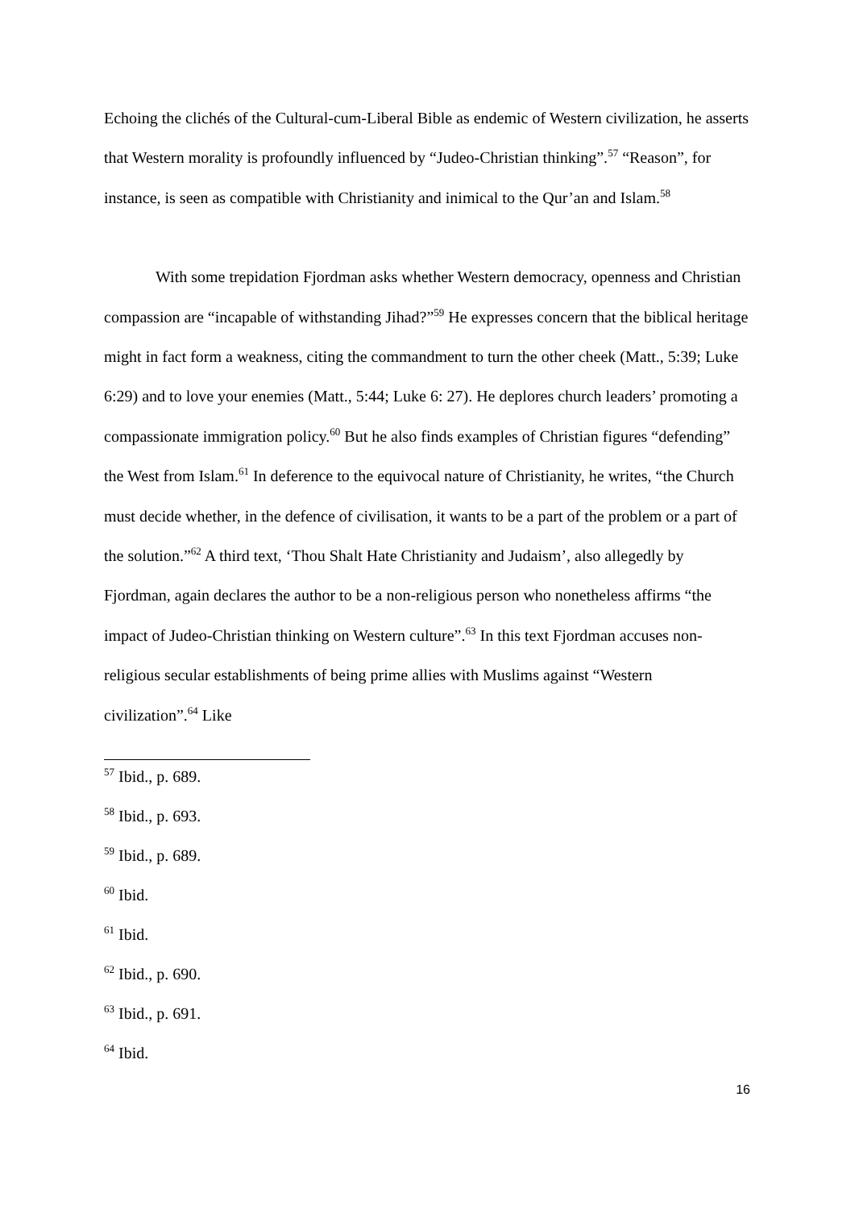Echoing the clichés of the Cultural-cum-Liberal Bible as endemic of Western civilization, he asserts that Western morality is profoundly influenced by “Judeo-Christian thinking”.<sup>57</sup> “Reason”, for instance, is seen as compatible with Christianity and inimical to the Qur’an and Islam.<sup>58</sup>
With some trepidation Fjordman asks whether Western democracy, openness and Christian compassion are “incapable of withstanding Jihad?”<sup>59</sup> He expresses concern that the biblical heritage might in fact form a weakness, citing the commandment to turn the other cheek (Matt., 5:39; Luke 6:29) and to love your enemies (Matt., 5:44; Luke 6: 27). He deplores church leaders’ promoting a compassionate immigration policy.<sup>60</sup> But he also finds examples of Christian figures “defending” the West from Islam.<sup>61</sup> In deference to the equivocal nature of Christianity, he writes, “the Church must decide whether, in the defence of civilisation, it wants to be a part of the problem or a part of the solution.”<sup>62</sup> A third text, ‘Thou Shalt Hate Christianity and Judaism’, also allegedly by Fjordman, again declares the author to be a non-religious person who nonetheless affirms “the impact of Judeo-Christian thinking on Western culture”.<sup>63</sup> In this text Fjordman accuses non-religious secular establishments of being prime allies with Muslims against “Western civilization”.<sup>64</sup> Like
<sup>57</sup> Ibid., p. 689.
<sup>58</sup> Ibid., p. 693.
<sup>59</sup> Ibid., p. 689.
<sup>60</sup> Ibid.
<sup>61</sup> Ibid.
<sup>62</sup> Ibid., p. 690.
<sup>63</sup> Ibid., p. 691.
<sup>64</sup> Ibid.
16